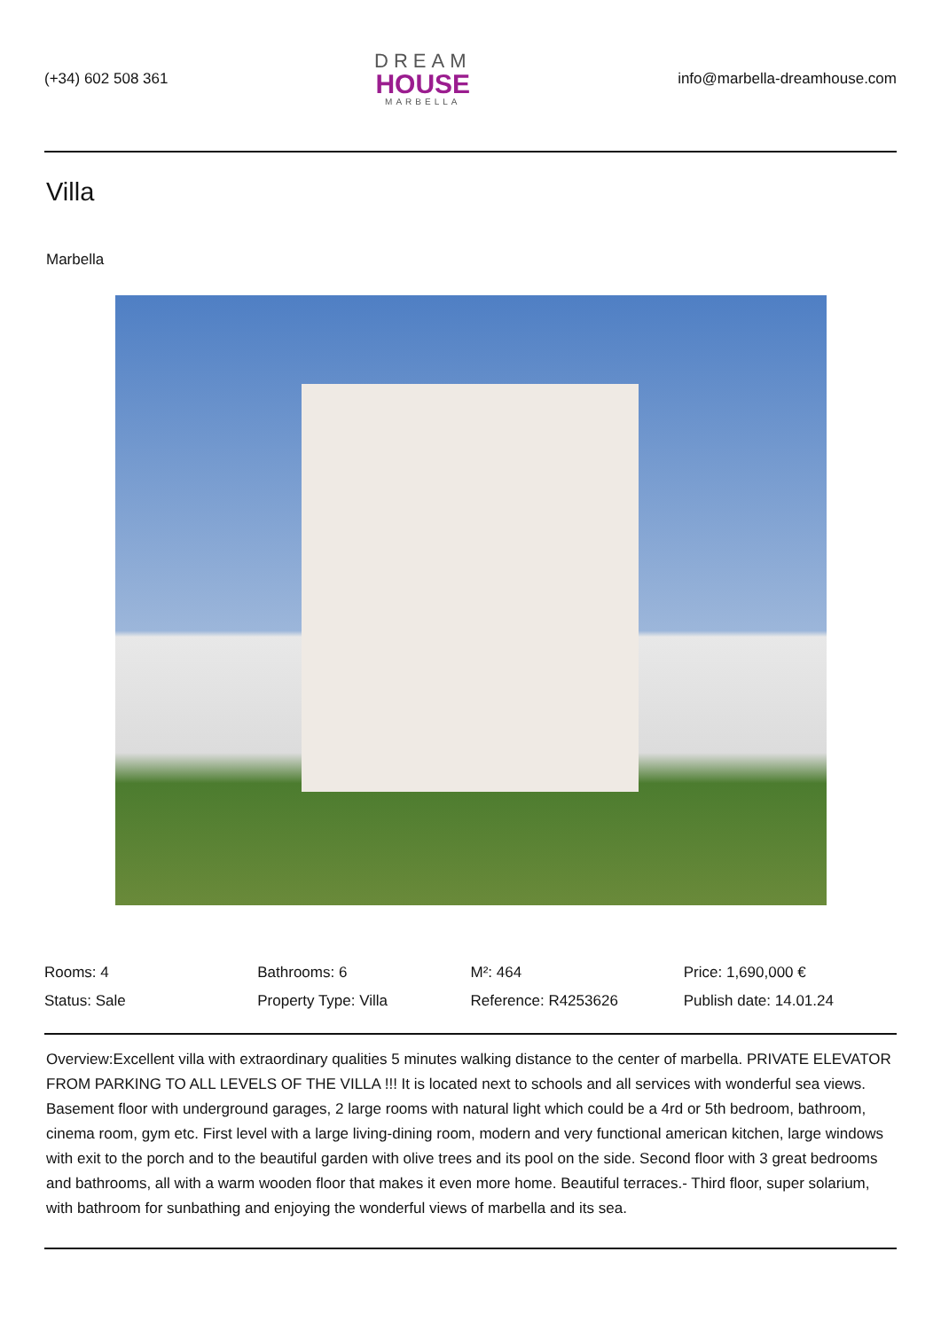(+34) 602 508 361
DREAM
HOUSE
MARBELLA
info@marbella-dreamhouse.com
Villa
Marbella
| Rooms: 4 | Bathrooms: 6 | M²: 464 | Price: 1,690,000 € |
| Status: Sale | Property Type: Villa | Reference: R4253626 | Publish date: 14.01.24 |
Overview:Excellent villa with extraordinary qualities 5 minutes walking distance to the center of marbella. PRIVATE ELEVATOR FROM PARKING TO ALL LEVELS OF THE VILLA !!! It is located next to schools and all services with wonderful sea views. Basement floor with underground garages, 2 large rooms with natural light which could be a 4rd or 5th bedroom, bathroom, cinema room, gym etc. First level with a large living-dining room, modern and very functional american kitchen, large windows with exit to the porch and to the beautiful garden with olive trees and its pool on the side. Second floor with 3 great bedrooms and bathrooms, all with a warm wooden floor that makes it even more home. Beautiful terraces.- Third floor, super solarium, with bathroom for sunbathing and enjoying the wonderful views of marbella and its sea.